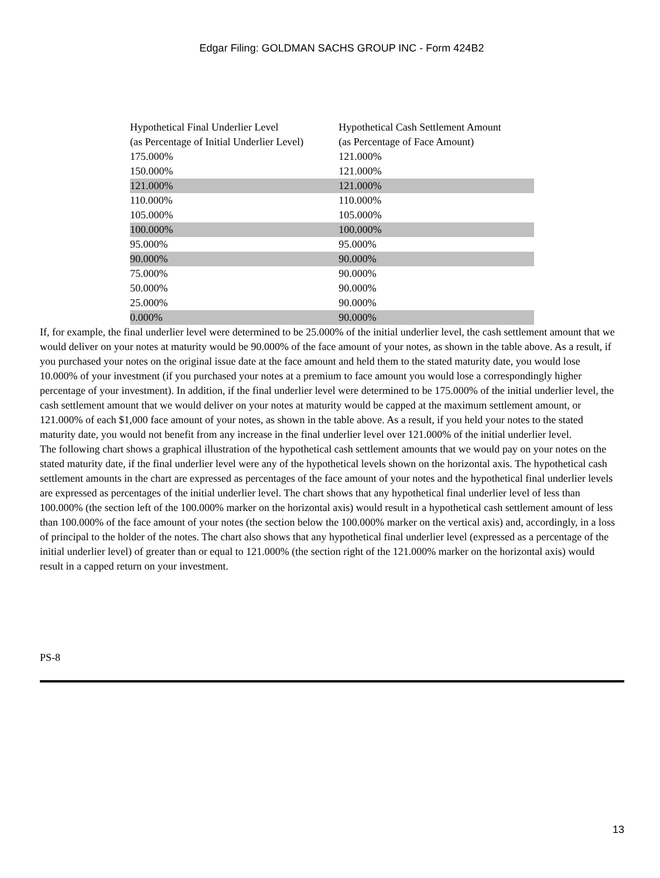Edgar Filing: GOLDMAN SACHS GROUP INC - Form 424B2
| Hypothetical Final Underlier Level (as Percentage of Initial Underlier Level) | Hypothetical Cash Settlement Amount (as Percentage of Face Amount) |
| --- | --- |
| 175.000% | 121.000% |
| 150.000% | 121.000% |
| 121.000% | 121.000% |
| 110.000% | 110.000% |
| 105.000% | 105.000% |
| 100.000% | 100.000% |
| 95.000% | 95.000% |
| 90.000% | 90.000% |
| 75.000% | 90.000% |
| 50.000% | 90.000% |
| 25.000% | 90.000% |
| 0.000% | 90.000% |
If, for example, the final underlier level were determined to be 25.000% of the initial underlier level, the cash settlement amount that we would deliver on your notes at maturity would be 90.000% of the face amount of your notes, as shown in the table above. As a result, if you purchased your notes on the original issue date at the face amount and held them to the stated maturity date, you would lose 10.000% of your investment (if you purchased your notes at a premium to face amount you would lose a correspondingly higher percentage of your investment). In addition, if the final underlier level were determined to be 175.000% of the initial underlier level, the cash settlement amount that we would deliver on your notes at maturity would be capped at the maximum settlement amount, or 121.000% of each $1,000 face amount of your notes, as shown in the table above. As a result, if you held your notes to the stated maturity date, you would not benefit from any increase in the final underlier level over 121.000% of the initial underlier level.
The following chart shows a graphical illustration of the hypothetical cash settlement amounts that we would pay on your notes on the stated maturity date, if the final underlier level were any of the hypothetical levels shown on the horizontal axis. The hypothetical cash settlement amounts in the chart are expressed as percentages of the face amount of your notes and the hypothetical final underlier levels are expressed as percentages of the initial underlier level. The chart shows that any hypothetical final underlier level of less than 100.000% (the section left of the 100.000% marker on the horizontal axis) would result in a hypothetical cash settlement amount of less than 100.000% of the face amount of your notes (the section below the 100.000% marker on the vertical axis) and, accordingly, in a loss of principal to the holder of the notes. The chart also shows that any hypothetical final underlier level (expressed as a percentage of the initial underlier level) of greater than or equal to 121.000% (the section right of the 121.000% marker on the horizontal axis) would result in a capped return on your investment.
PS-8
13